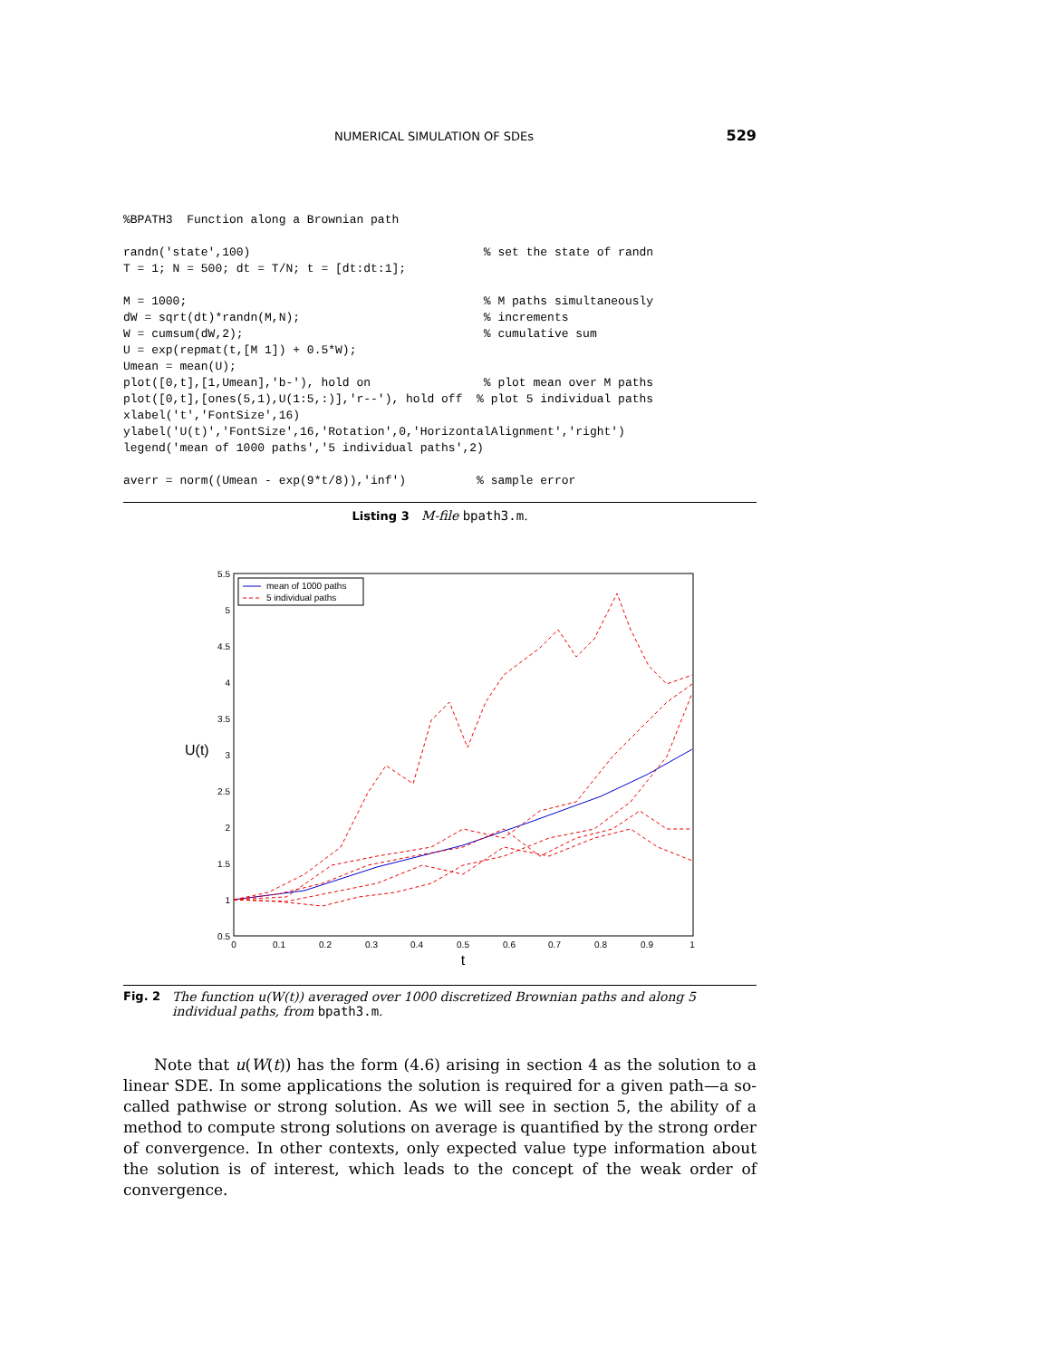NUMERICAL SIMULATION OF SDEs 529
%BPATH3  Function along a Brownian path

randn('state',100)                                 % set the state of randn
T = 1; N = 500; dt = T/N; t = [dt:dt:1];

M = 1000;                                          % M paths simultaneously
dW = sqrt(dt)*randn(M,N);                          % increments
W = cumsum(dW,2);                                  % cumulative sum
U = exp(repmat(t,[M 1]) + 0.5*W);
Umean = mean(U);
plot([0,t],[1,Umean],'b-'), hold on                % plot mean over M paths
plot([0,t],[ones(5,1),U(1:5,:)],'r--'), hold off  % plot 5 individual paths
xlabel('t','FontSize',16)
ylabel('U(t)','FontSize',16,'Rotation',0,'HorizontalAlignment','right')
legend('mean of 1000 paths','5 individual paths',2)

averr = norm((Umean - exp(9*t/8)),'inf')          % sample error
Listing 3 M-file bpath3.m.
5.5
5
4.5
4
3.5
3
2.5
2
1.5
1
0.5
0
0.1
0.2
0.3
0.4
0.5
0.6
0.7
0.8
0.9
1
t
U(t)
mean of 1000 paths
5 individual paths
Fig. 2 The function u(W(t)) averaged over 1000 discretized Brownian paths and along 5 individual paths, from bpath3.m.
Note that u(W(t)) has the form (4.6) arising in section 4 as the solution to a linear SDE. In some applications the solution is required for a given path—a so-called pathwise or strong solution. As we will see in section 5, the ability of a method to compute strong solutions on average is quantified by the strong order of convergence. In other contexts, only expected value type information about the solution is of interest, which leads to the concept of the weak order of convergence.